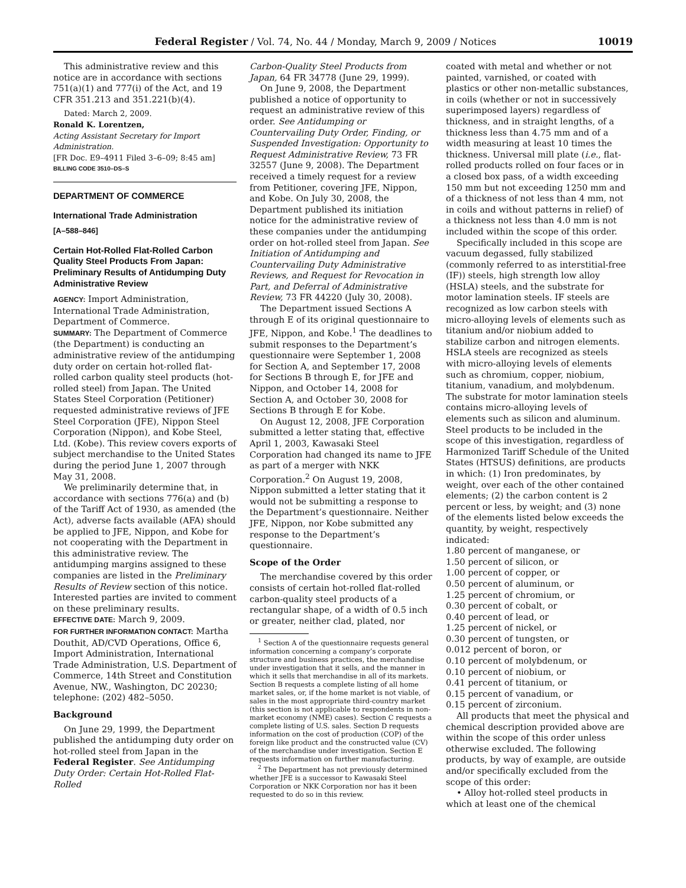Federal Register / Vol. 74, No. 44 / Monday, March 9, 2009 / Notices 10019
This administrative review and this notice are in accordance with sections 751(a)(1) and 777(i) of the Act, and 19 CFR 351.213 and 351.221(b)(4).
Dated: March 2, 2009.
Ronald K. Lorentzen,
Acting Assistant Secretary for Import Administration.
[FR Doc. E9–4911 Filed 3–6–09; 8:45 am]
BILLING CODE 3510–DS–S
DEPARTMENT OF COMMERCE
International Trade Administration
[A–588–846]
Certain Hot-Rolled Flat-Rolled Carbon Quality Steel Products From Japan: Preliminary Results of Antidumping Duty Administrative Review
AGENCY: Import Administration, International Trade Administration, Department of Commerce.
SUMMARY: The Department of Commerce (the Department) is conducting an administrative review of the antidumping duty order on certain hot-rolled flat-rolled carbon quality steel products (hot-rolled steel) from Japan. The United States Steel Corporation (Petitioner) requested administrative reviews of JFE Steel Corporation (JFE), Nippon Steel Corporation (Nippon), and Kobe Steel, Ltd. (Kobe). This review covers exports of subject merchandise to the United States during the period June 1, 2007 through May 31, 2008.
We preliminarily determine that, in accordance with sections 776(a) and (b) of the Tariff Act of 1930, as amended (the Act), adverse facts available (AFA) should be applied to JFE, Nippon, and Kobe for not cooperating with the Department in this administrative review. The antidumping margins assigned to these companies are listed in the Preliminary Results of Review section of this notice. Interested parties are invited to comment on these preliminary results.
EFFECTIVE DATE: March 9, 2009.
FOR FURTHER INFORMATION CONTACT: Martha Douthit, AD/CVD Operations, Office 6, Import Administration, International Trade Administration, U.S. Department of Commerce, 14th Street and Constitution Avenue, NW., Washington, DC 20230; telephone: (202) 482–5050.
Background
On June 29, 1999, the Department published the antidumping duty order on hot-rolled steel from Japan in the Federal Register. See Antidumping Duty Order: Certain Hot-Rolled Flat-Rolled
Carbon-Quality Steel Products from Japan, 64 FR 34778 (June 29, 1999).
On June 9, 2008, the Department published a notice of opportunity to request an administrative review of this order. See Antidumping or Countervailing Duty Order, Finding, or Suspended Investigation: Opportunity to Request Administrative Review, 73 FR 32557 (June 9, 2008). The Department received a timely request for a review from Petitioner, covering JFE, Nippon, and Kobe. On July 30, 2008, the Department published its initiation notice for the administrative review of these companies under the antidumping order on hot-rolled steel from Japan. See Initiation of Antidumping and Countervailing Duty Administrative Reviews, and Request for Revocation in Part, and Deferral of Administrative Review, 73 FR 44220 (July 30, 2008).
The Department issued Sections A through E of its original questionnaire to JFE, Nippon, and Kobe.<sup>1</sup> The deadlines to submit responses to the Department’s questionnaire were September 1, 2008 for Section A, and September 17, 2008 for Sections B through E, for JFE and Nippon, and October 14, 2008 for Section A, and October 30, 2008 for Sections B through E for Kobe.
On August 12, 2008, JFE Corporation submitted a letter stating that, effective April 1, 2003, Kawasaki Steel Corporation had changed its name to JFE as part of a merger with NKK Corporation.<sup>2</sup> On August 19, 2008, Nippon submitted a letter stating that it would not be submitting a response to the Department’s questionnaire. Neither JFE, Nippon, nor Kobe submitted any response to the Department’s questionnaire.
Scope of the Order
The merchandise covered by this order consists of certain hot-rolled flat-rolled carbon-quality steel products of a rectangular shape, of a width of 0.5 inch or greater, neither clad, plated, nor
<sup>1</sup> Section A of the questionnaire requests general information concerning a company’s corporate structure and business practices, the merchandise under investigation that it sells, and the manner in which it sells that merchandise in all of its markets. Section B requests a complete listing of all home market sales, or, if the home market is not viable, of sales in the most appropriate third-country market (this section is not applicable to respondents in non-market economy (NME) cases). Section C requests a complete listing of U.S. sales. Section D requests information on the cost of production (COP) of the foreign like product and the constructed value (CV) of the merchandise under investigation. Section E requests information on further manufacturing.
<sup>2</sup> The Department has not previously determined whether JFE is a successor to Kawasaki Steel Corporation or NKK Corporation nor has it been requested to do so in this review.
coated with metal and whether or not painted, varnished, or coated with plastics or other non-metallic substances, in coils (whether or not in successively superimposed layers) regardless of thickness, and in straight lengths, of a thickness less than 4.75 mm and of a width measuring at least 10 times the thickness. Universal mill plate (i.e., flat-rolled products rolled on four faces or in a closed box pass, of a width exceeding 150 mm but not exceeding 1250 mm and of a thickness of not less than 4 mm, not in coils and without patterns in relief) of a thickness not less than 4.0 mm is not included within the scope of this order.
Specifically included in this scope are vacuum degassed, fully stabilized (commonly referred to as interstitial-free (IF)) steels, high strength low alloy (HSLA) steels, and the substrate for motor lamination steels. IF steels are recognized as low carbon steels with micro-alloying levels of elements such as titanium and/or niobium added to stabilize carbon and nitrogen elements. HSLA steels are recognized as steels with micro-alloying levels of elements such as chromium, copper, niobium, titanium, vanadium, and molybdenum. The substrate for motor lamination steels contains micro-alloying levels of elements such as silicon and aluminum. Steel products to be included in the scope of this investigation, regardless of Harmonized Tariff Schedule of the United States (HTSUS) definitions, are products in which: (1) Iron predominates, by weight, over each of the other contained elements; (2) the carbon content is 2 percent or less, by weight; and (3) none of the elements listed below exceeds the quantity, by weight, respectively indicated:
1.80 percent of manganese, or
1.50 percent of silicon, or
1.00 percent of copper, or
0.50 percent of aluminum, or
1.25 percent of chromium, or
0.30 percent of cobalt, or
0.40 percent of lead, or
1.25 percent of nickel, or
0.30 percent of tungsten, or
0.012 percent of boron, or
0.10 percent of molybdenum, or
0.10 percent of niobium, or
0.41 percent of titanium, or
0.15 percent of vanadium, or
0.15 percent of zirconium.
All products that meet the physical and chemical description provided above are within the scope of this order unless otherwise excluded. The following products, by way of example, are outside and/or specifically excluded from the scope of this order:
• Alloy hot-rolled steel products in which at least one of the chemical